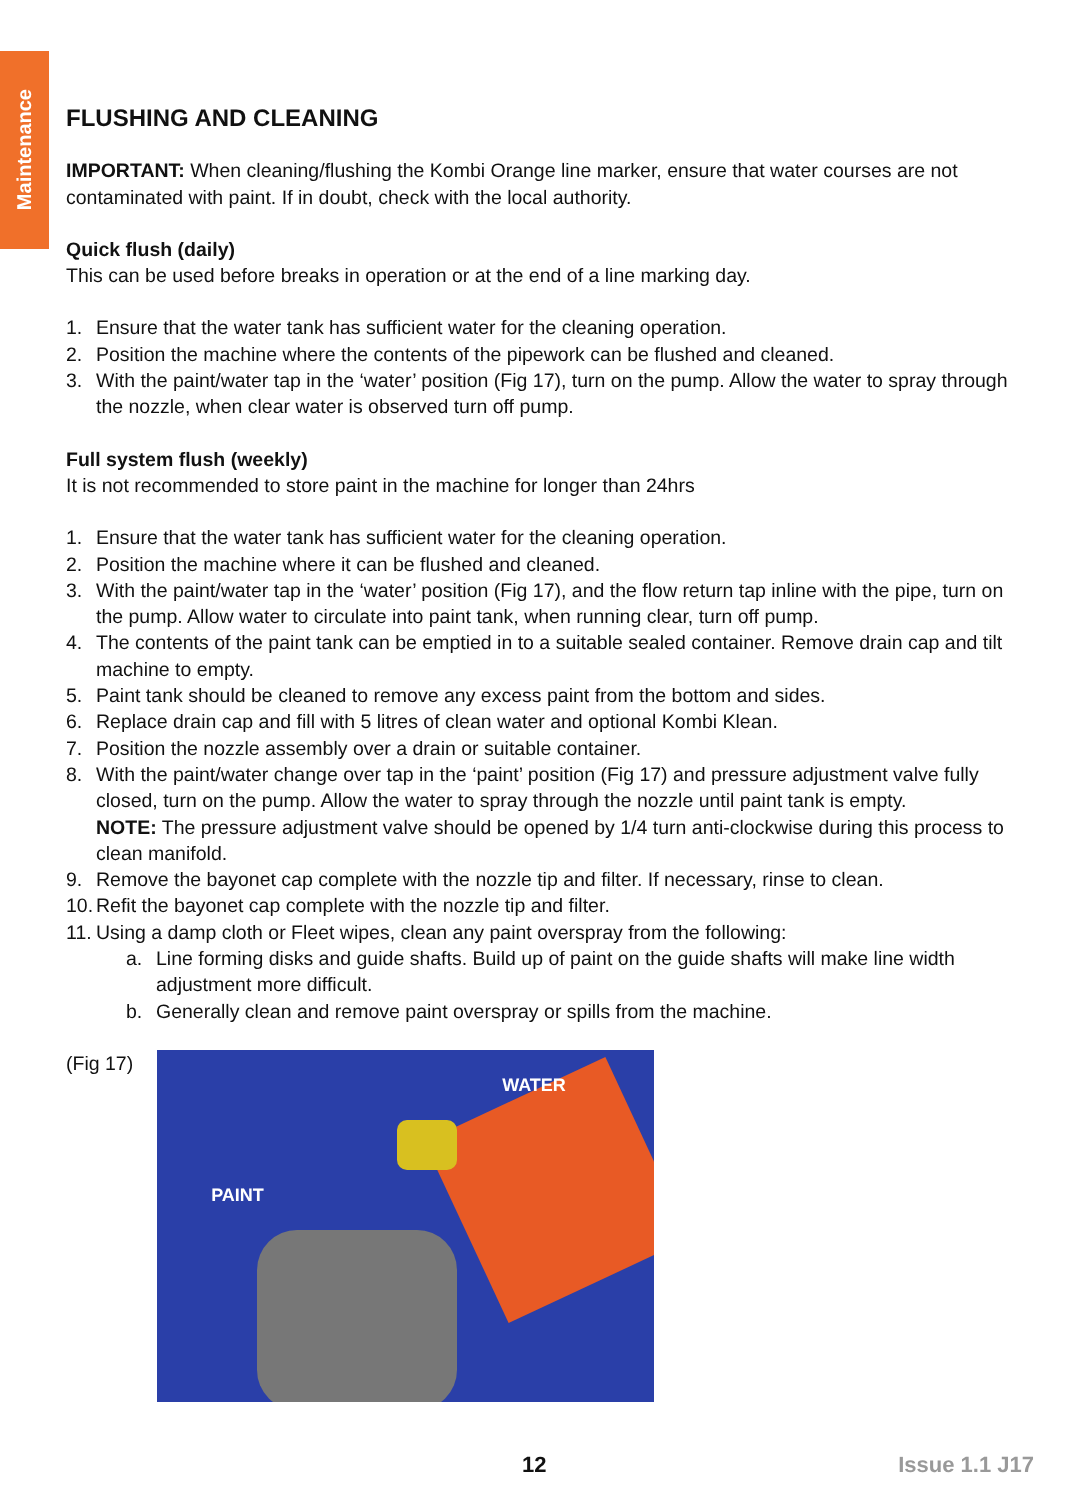Maintenance
FLUSHING AND CLEANING
IMPORTANT: When cleaning/flushing the Kombi Orange line marker, ensure that water courses are not contaminated with paint. If in doubt, check with the local authority.
Quick flush (daily)
This can be used before breaks in operation or at the end of a line marking day.
1. Ensure that the water tank has sufficient water for the cleaning operation.
2. Position the machine where the contents of the pipework can be flushed and cleaned.
3. With the paint/water tap in the ‘water’ position (Fig 17), turn on the pump. Allow the water to spray through the nozzle, when clear water is observed turn off pump.
Full system flush (weekly)
It is not recommended to store paint in the machine for longer than 24hrs
1. Ensure that the water tank has sufficient water for the cleaning operation.
2. Position the machine where it can be flushed and cleaned.
3. With the paint/water tap in the ‘water’ position (Fig 17), and the flow return tap inline with the pipe, turn on the pump. Allow water to circulate into paint tank, when running clear, turn off pump.
4. The contents of the paint tank can be emptied in to a suitable sealed container. Remove drain cap and tilt machine to empty.
5. Paint tank should be cleaned to remove any excess paint from the bottom and sides.
6. Replace drain cap and fill with 5 litres of clean water and optional Kombi Klean.
7. Position the nozzle assembly over a drain or suitable container.
8. With the paint/water change over tap in the ‘paint’ position (Fig 17) and pressure adjustment valve fully closed, turn on the pump. Allow the water to spray through the nozzle until paint tank is empty.
NOTE: The pressure adjustment valve should be opened by 1/4 turn anti-clockwise during this process to clean manifold.
9. Remove the bayonet cap complete with the nozzle tip and filter. If necessary, rinse to clean.
10. Refit the bayonet cap complete with the nozzle tip and filter.
11. Using a damp cloth or Fleet wipes, clean any paint overspray from the following:
a. Line forming disks and guide shafts. Build up of paint on the guide shafts will make line width adjustment more difficult.
b. Generally clean and remove paint overspray or spills from the machine.
(Fig 17)
WATER
PAINT
12 Issue 1.1 J17